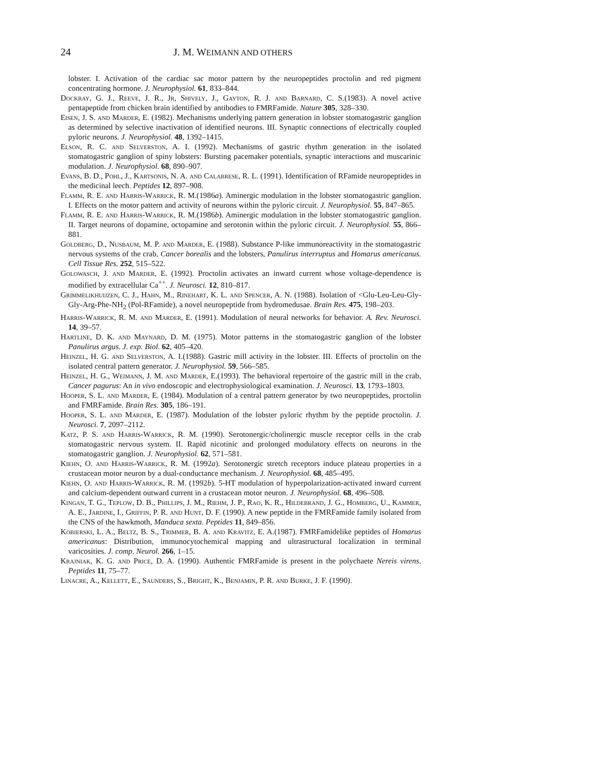24 J. M. WEIMANN AND OTHERS
lobster. I. Activation of the cardiac sac motor pattern by the neuropeptides proctolin and red pigment concentrating hormone. J. Neurophysiol. 61, 833–844.
Dockray, G. J., Reeve, J. R., Jr, Shively, J., Gayton, R. J. and Barnard, C. S.(1983). A novel active pentapeptide from chicken brain identified by antibodies to FMRFamide. Nature 305, 328–330.
Eisen, J. S. and Marder, E. (1982). Mechanisms underlying pattern generation in lobster stomatogastric ganglion as determined by selective inactivation of identified neurons. III. Synaptic connections of electrically coupled pyloric neurons. J. Neurophysiol. 48, 1392–1415.
Elson, R. C. and Selverston, A. I. (1992). Mechanisms of gastric rhythm generation in the isolated stomatogastric ganglion of spiny lobsters: Bursting pacemaker potentials, synaptic interactions and muscarinic modulation. J. Neurophysiol. 68, 890–907.
Evans, B. D., Pohl, J., Kartsonis, N. A. and Calabrese, R. L. (1991). Identification of RFamide neuropeptides in the medicinal leech. Peptides 12, 897–908.
Flamm, R. E. and Harris-Warrick, R. M.(1986a). Aminergic modulation in the lobster stomatogastric ganglion. I. Effects on the motor pattern and activity of neurons within the pyloric circuit. J. Neurophysiol. 55, 847–865.
Flamm, R. E. and Harris-Warrick, R. M.(1986b). Aminergic modulation in the lobster stomatogastric ganglion. II. Target neurons of dopamine, octopamine and serotonin within the pyloric circuit. J. Neurophysiol. 55, 866–881.
Goldberg, D., Nusbaum, M. P. and Marder, E. (1988). Substance P-like immunoreactivity in the stomatogastric nervous systems of the crab, Cancer borealis and the lobsters, Panulirus interruptus and Homarus americanus. Cell Tissue Res. 252, 515–522.
Golowasch, J. and Marder, E. (1992). Proctolin activates an inward current whose voltage-dependence is modified by extracellular Ca<sup>++</sup>. J. Neurosci. 12, 810–817.
Grimmelikhuijzen, C. J., Hahn, M., Rinehart, K. L. and Spencer, A. N. (1988). Isolation of <Glu-Leu-Leu-Gly-Gly-Arg-Phe-NH<sub>2</sub> (Pol-RFamide), a novel neuropeptide from hydromedusae. Brain Res. 475, 198–203.
Harris-Warrick, R. M. and Marder, E. (1991). Modulation of neural networks for behavior. A. Rev. Neurosci. 14, 39–57.
Hartline, D. K. and Maynard, D. M. (1975). Motor patterns in the stomatogastric ganglion of the lobster Panulirus argus. J. exp. Biol. 62, 405–420.
Heinzel, H. G. and Selverston, A. I.(1988). Gastric mill activity in the lobster. III. Effects of proctolin on the isolated central pattern generator. J. Neurophysiol. 59, 566–585.
Heinzel, H. G., Weimann, J. M. and Marder, E.(1993). The behavioral repertoire of the gastric mill in the crab, Cancer pagurus: An in vivo endoscopic and electrophysiological examination. J. Neurosci. 13, 1793–1803.
Hooper, S. L. and Marder, E. (1984). Modulation of a central pattern generator by two neuropeptides, proctolin and FMRFamide. Brain Res. 305, 186–191.
Hooper, S. L. and Marder, E. (1987). Modulation of the lobster pyloric rhythm by the peptide proctolin. J. Neurosci. 7, 2097–2112.
Katz, P. S. and Harris-Warrick, R. M. (1990). Serotonergic/cholinergic muscle receptor cells in the crab stomatogastric nervous system. II. Rapid nicotinic and prolonged modulatory effects on neurons in the stomatogastric ganglion. J. Neurophysiol. 62, 571–581.
Kiehn, O. and Harris-Warrick, R. M. (1992a). Serotonergic stretch receptors induce plateau properties in a crustacean motor neuron by a dual-conductance mechanism. J. Neurophysiol. 68, 485–495.
Kiehn, O. and Harris-Warrick, R. M. (1992b). 5-HT modulation of hyperpolarization-activated inward current and calcium-dependent outward current in a crustacean motor neuron. J. Neurophysiol. 68, 496–508.
Kingan, T. G., Teplow, D. B., Phillips, J. M., Riehm, J. P., Rao, K. R., Hildebrand, J. G., Homberg, U., Kammer, A. E., Jardine, I., Griffin, P. R. and Hunt, D. F. (1990). A new peptide in the FMRFamide family isolated from the CNS of the hawkmoth, Manduca sexta. Peptides 11, 849–856.
Kobierski, L. A., Beltz, B. S., Trimmer, B. A. and Kravitz, E. A.(1987). FMRFamidelike peptides of Homarus americanus: Distribution, immunocytochemical mapping and ultrastructural localization in terminal varicosities. J. comp. Neurol. 266, 1–15.
Krajniak, K. G. and Price, D. A. (1990). Authentic FMRFamide is present in the polychaete Nereis virens. Peptides 11, 75–77.
Linacre, A., Kellett, E., Saunders, S., Bright, K., Benjamin, P. R. and Burke, J. F. (1990).